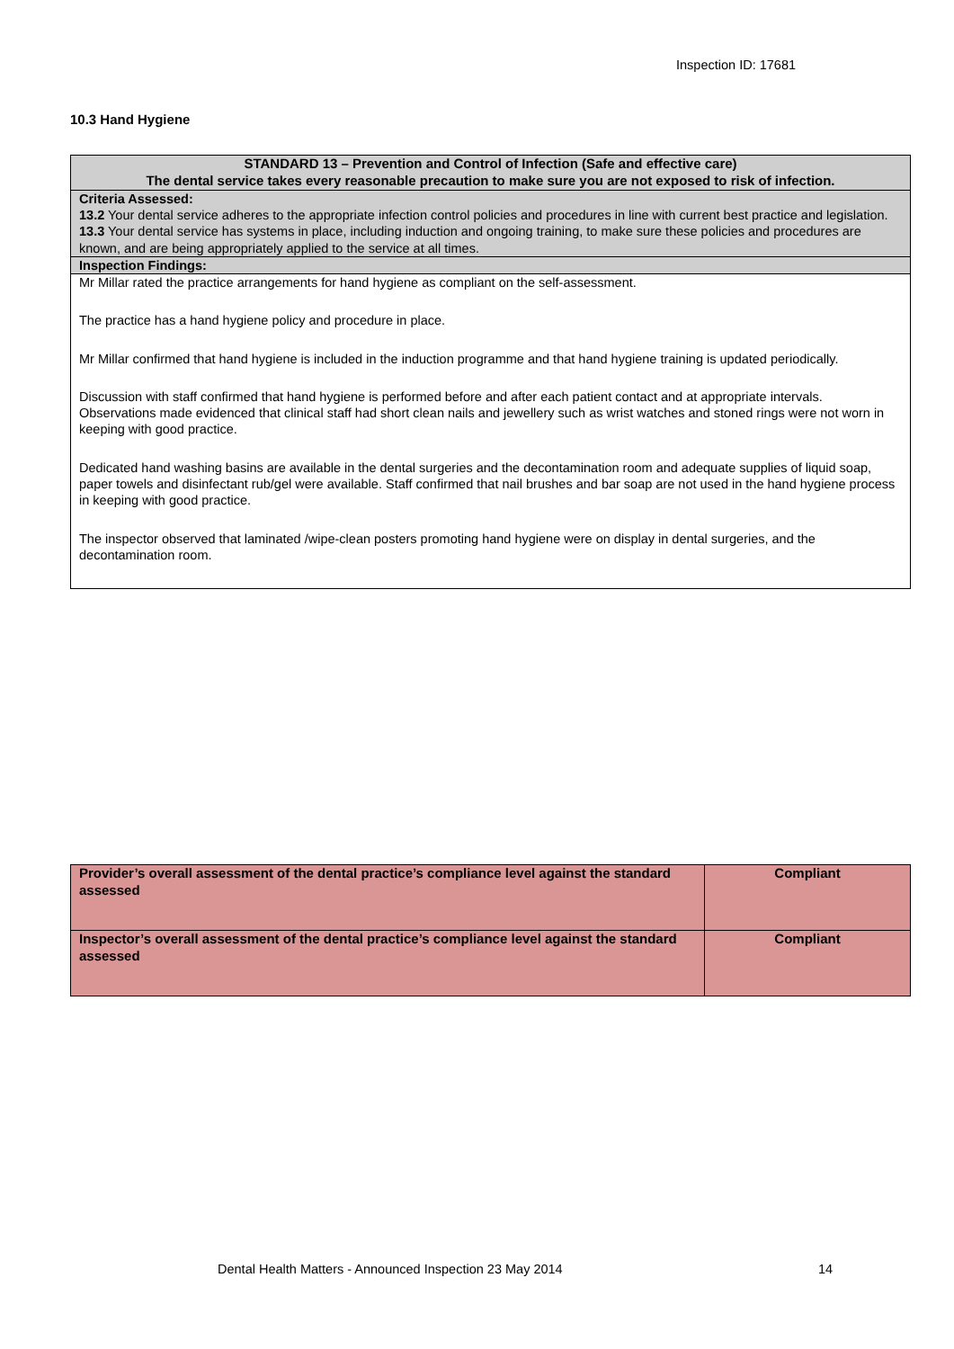Inspection ID: 17681
10.3 Hand Hygiene
| STANDARD 13 – Prevention and Control of Infection (Safe and effective care) The dental service takes every reasonable precaution to make sure you are not exposed to risk of infection. |
| Criteria Assessed: 13.2 Your dental service adheres to the appropriate infection control policies and procedures in line with current best practice and legislation. 13.3 Your dental service has systems in place, including induction and ongoing training, to make sure these policies and procedures are known, and are being appropriately applied to the service at all times. |
| Inspection Findings: |
| Mr Millar rated the practice arrangements for hand hygiene as compliant on the self-assessment. The practice has a hand hygiene policy and procedure in place. Mr Millar confirmed that hand hygiene is included in the induction programme and that hand hygiene training is updated periodically. Discussion with staff confirmed that hand hygiene is performed before and after each patient contact and at appropriate intervals. Observations made evidenced that clinical staff had short clean nails and jewellery such as wrist watches and stoned rings were not worn in keeping with good practice. Dedicated hand washing basins are available in the dental surgeries and the decontamination room and adequate supplies of liquid soap, paper towels and disinfectant rub/gel were available. Staff confirmed that nail brushes and bar soap are not used in the hand hygiene process in keeping with good practice. The inspector observed that laminated /wipe-clean posters promoting hand hygiene were on display in dental surgeries, and the decontamination room. |
| Provider’s overall assessment of the dental practice’s compliance level against the standard assessed | Compliant |
| Inspector’s overall assessment of the dental practice’s compliance level against the standard assessed | Compliant |
Dental Health Matters - Announced Inspection 23 May 2014
14